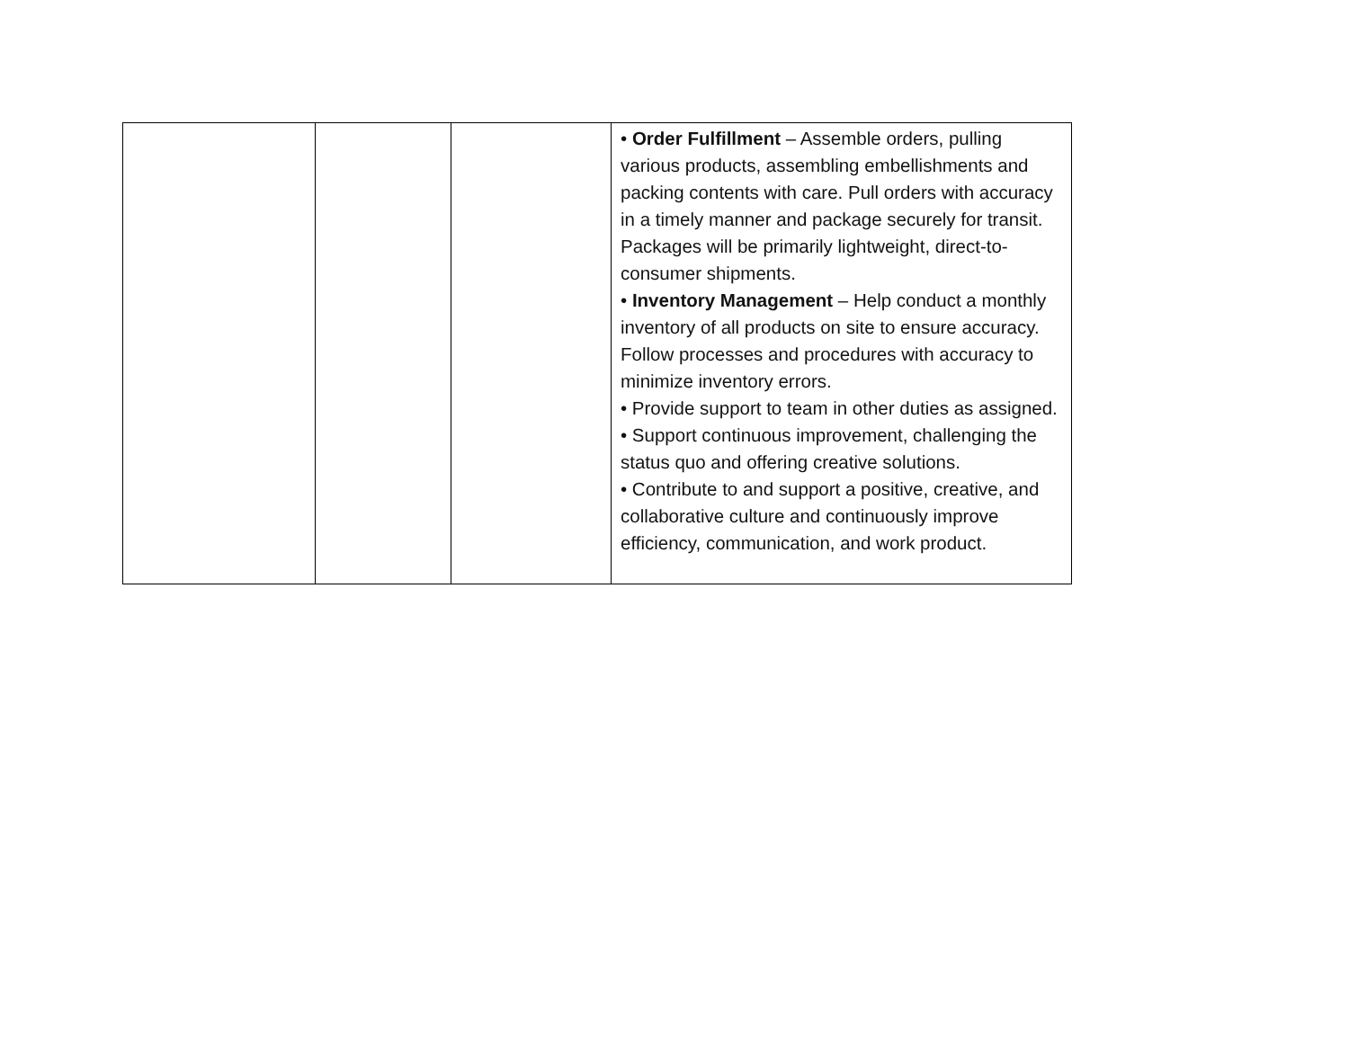| | | | • Order Fulfillment – Assemble orders, pulling various products, assembling embellishments and packing contents with care. Pull orders with accuracy in a timely manner and package securely for transit. Packages will be primarily lightweight, direct-to-consumer shipments. • Inventory Management – Help conduct a monthly inventory of all products on site to ensure accuracy. Follow processes and procedures with accuracy to minimize inventory errors. • Provide support to team in other duties as assigned. • Support continuous improvement, challenging the status quo and offering creative solutions. • Contribute to and support a positive, creative, and collaborative culture and continuously improve efficiency, communication, and work product. |